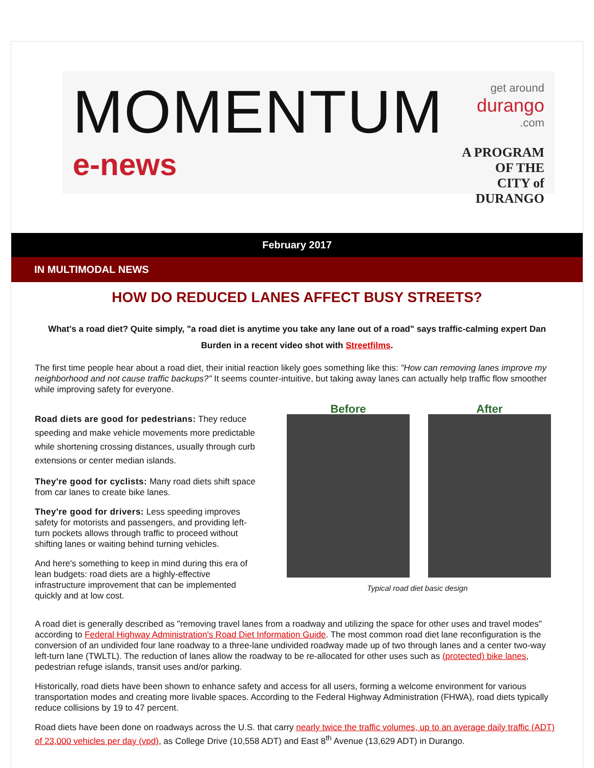MOMENTUM
e-news
get around
durango.com
A PROGRAM OF THE
CITY of DURANGO
February 2017
IN MULTIMODAL NEWS
HOW DO REDUCED LANES AFFECT BUSY STREETS?
What's a road diet? Quite simply, "a road diet is anytime you take any lane out of a road" says traffic-calming expert Dan Burden in a recent video shot with Streetfilms.
The first time people hear about a road diet, their initial reaction likely goes something like this: "How can removing lanes improve my neighborhood and not cause traffic backups?" It seems counter-intuitive, but taking away lanes can actually help traffic flow smoother while improving safety for everyone.
Road diets are good for pedestrians: They reduce speeding and make vehicle movements more predictable while shortening crossing distances, usually through curb extensions or center median islands.
They're good for cyclists: Many road diets shift space from car lanes to create bike lanes.
They're good for drivers: Less speeding improves safety for motorists and passengers, and providing left-turn pockets allows through traffic to proceed without shifting lanes or waiting behind turning vehicles.
And here's something to keep in mind during this era of lean budgets: road diets are a highly-effective infrastructure improvement that can be implemented quickly and at low cost.
Before After
Typical road diet basic design
A road diet is generally described as "removing travel lanes from a roadway and utilizing the space for other uses and travel modes" according to Federal Highway Administration's Road Diet Information Guide. The most common road diet lane reconfiguration is the conversion of an undivided four lane roadway to a three-lane undivided roadway made up of two through lanes and a center two-way left-turn lane (TWLTL). The reduction of lanes allow the roadway to be re-allocated for other uses such as (protected) bike lanes, pedestrian refuge islands, transit uses and/or parking.
Historically, road diets have been shown to enhance safety and access for all users, forming a welcome environment for various transportation modes and creating more livable spaces. According to the Federal Highway Administration (FHWA), road diets typically reduce collisions by 19 to 47 percent.
Road diets have been done on roadways across the U.S. that carry nearly twice the traffic volumes, up to an average daily traffic (ADT) of 23,000 vehicles per day (vpd), as College Drive (10,558 ADT) and East 8<sup>th</sup> Avenue (13,629 ADT) in Durango.